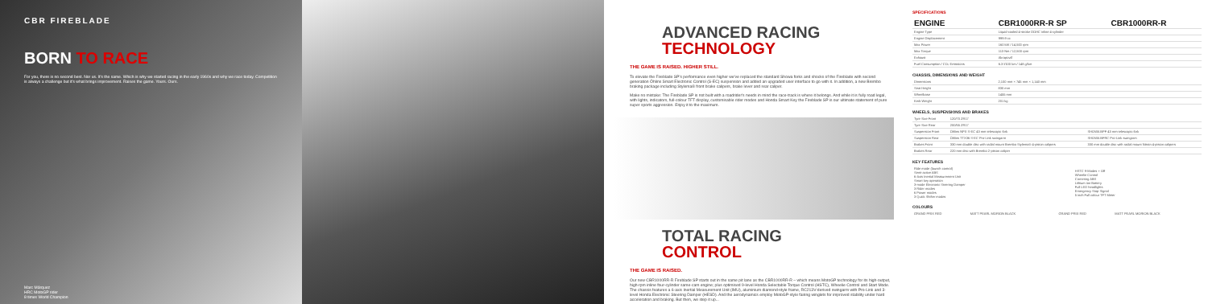CBR FIREBLADE
BORN TO RACE
For you, there is no second best. Nor us. It's the same. Which is why we started racing in the early 1960s and why we race today. Competition is always a challenge but it's what brings improvement. Raises the game. Yours. Ours.
Marc Márquez
HRC MotoGP rider
8 times World Champion
ADVANCED RACING
TECHNOLOGY
THE GAME IS RAISED. HIGHER STILL.
To elevate the Fireblade SP's performance even higher we've replaced the standard Showa forks and shocks of the Fireblade with second generation Öhlins Smart Electronic Control (S-EC) suspension and added an upgraded user interface to go with it. In addition, a new Brembo braking package including Stylema® front brake calipers, brake lever and rear caliper.
Make no mistake: The Fireblade SP is not built with a roadrider's needs in mind the race-track is where it belongs. And while it is fully road legal, with lights, indicators, full-colour TFT display, customisable rider modes and Honda Smart Key the Fireblade SP is our ultimate statement of pure super sports aggression. Enjoy it to the maximum.
TOTAL RACING
CONTROL
THE GAME IS RAISED.
Our new CBR1000RR-R Fireblade SP starts out in the same pit lane as the CBR1000RR-R – which means MotoGP technology for its high-output, high-rpm inline four-cylinder same-cam engine; plus optimised 9-level Honda Selectable Torque Control (HSTC), Wheelie Control and Start Mode. The chassis features a 6-axis Inertial Measurement Unit (IMU), aluminium diamond-style frame, RC213V-derived swingarm with Pro-Link and 3-level Honda Electronic Steering Damper (HESD). And the aerodynamics employ MotoGP-style fairing winglets for improved stability under hard acceleration and braking. But then, we step it up...
SPECIFICATIONS
| ENGINE | CBR1000RR-R SP | CBR1000RR-R |
| --- | --- | --- |
| Engine Type | Liquid-cooled 4-stroke DOHC inline 4-cylinder | |
| Engine Displacement | 999.9 cc | |
| Max Power | 160 kW / 14,500 rpm | |
| Max Torque | 113 Nm / 12,500 rpm | |
| Exhaust | Akrapovič | |
| Fuel Consumption / CO₂ Emissions | 6.3 l/100 km / 148 g/km | |
CHASSIS, DIMENSIONS AND WEIGHT
| Dimensions | 2,100 mm × 745 mm × 1,140 mm |
| Seat Height | 830 mm |
| Wheelbase | 1455 mm |
| Kerb Weight | 201 kg |
WHEELS, SUSPENSIONS AND BRAKES
| Tyre Size Front | 120/70 ZR17 | |
| Tyre Size Rear | 200/55 ZR17 | |
| Suspension Front | Öhlins NPX S-EC 43 mm telescopic fork | SHOWA BPF 43 mm telescopic fork |
| Suspension Rear | Öhlins TTX36 S-EC Pro-Link swingarm | SHOWA BFRC Pro-Link swingarm |
| Brakes Front | 330 mm double disc with radial mount Brembo Stylema® 4-piston calipers | 330 mm double disc with radial mount Nissin 4-piston calipers |
| Brakes Rear | 220 mm disc with Brembo 2-piston caliper | |
KEY FEATURES
| Ride mode (launch control) Semi-active ABS 6-Axis Inertial Measurement Unit Smart key operation 3-mode Electronic Steering Damper 3 Rider modes 6 Power modes 3 Quick Shifter modes | HSTC 9-Modes + Off Wheelie Control Cornering ABS Lithium ion Battery Full LED headlights Emergency Stop Signal 5 inch Full colour TFT Meter |
COLOURS
| GRAND PRIX RED | MATT PEARL MORION BLACK | GRAND PRIX RED | MATT PEARL MORION BLACK |